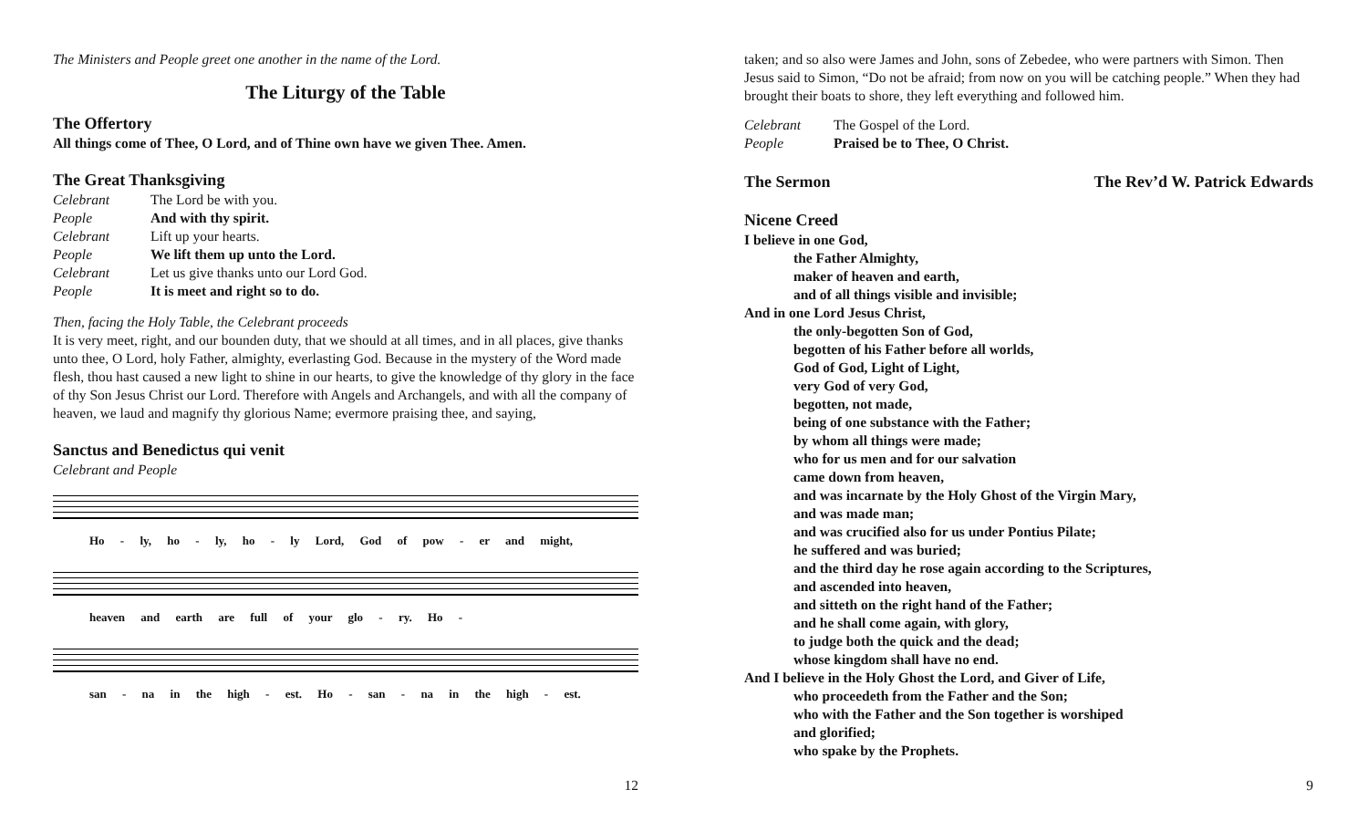The Ministers and People greet one another in the name of the Lord.
The Liturgy of the Table
The Offertory
All things come of Thee, O Lord, and of Thine own have we given Thee. Amen.
The Great Thanksgiving
Celebrant The Lord be with you.
People And with thy spirit.
Celebrant Lift up your hearts.
People We lift them up unto the Lord.
Celebrant Let us give thanks unto our Lord God.
People It is meet and right so to do.
Then, facing the Holy Table, the Celebrant proceeds
It is very meet, right, and our bounden duty, that we should at all times, and in all places, give thanks unto thee, O Lord, holy Father, almighty, everlasting God. Because in the mystery of the Word made flesh, thou hast caused a new light to shine in our hearts, to give the knowledge of thy glory in the face of thy Son Jesus Christ our Lord. Therefore with Angels and Archangels, and with all the company of heaven, we laud and magnify thy glorious Name; evermore praising thee, and saying,
Sanctus and Benedictus qui venit
Celebrant and People
Ho - ly, ho - ly, ho - ly Lord, God of pow - er and might,
heaven and earth are full of your glo - ry. Ho -
san - na in the high - est. Ho - san - na in the high - est.
12
taken; and so also were James and John, sons of Zebedee, who were partners with Simon. Then Jesus said to Simon, “Do not be afraid; from now on you will be catching people.” When they had brought their boats to shore, they left everything and followed him.
Celebrant The Gospel of the Lord.
People Praised be to Thee, O Christ.
The Sermon The Rev’d W. Patrick Edwards
Nicene Creed
I believe in one God,
the Father Almighty,
maker of heaven and earth,
and of all things visible and invisible;
And in one Lord Jesus Christ,
the only-begotten Son of God,
begotten of his Father before all worlds,
God of God, Light of Light,
very God of very God,
begotten, not made,
being of one substance with the Father;
by whom all things were made;
who for us men and for our salvation
came down from heaven,
and was incarnate by the Holy Ghost of the Virgin Mary,
and was made man;
and was crucified also for us under Pontius Pilate;
he suffered and was buried;
and the third day he rose again according to the Scriptures,
and ascended into heaven,
and sitteth on the right hand of the Father;
and he shall come again, with glory,
to judge both the quick and the dead;
whose kingdom shall have no end.
And I believe in the Holy Ghost the Lord, and Giver of Life,
who proceedeth from the Father and the Son;
who with the Father and the Son together is worshiped
and glorified;
who spake by the Prophets.
9